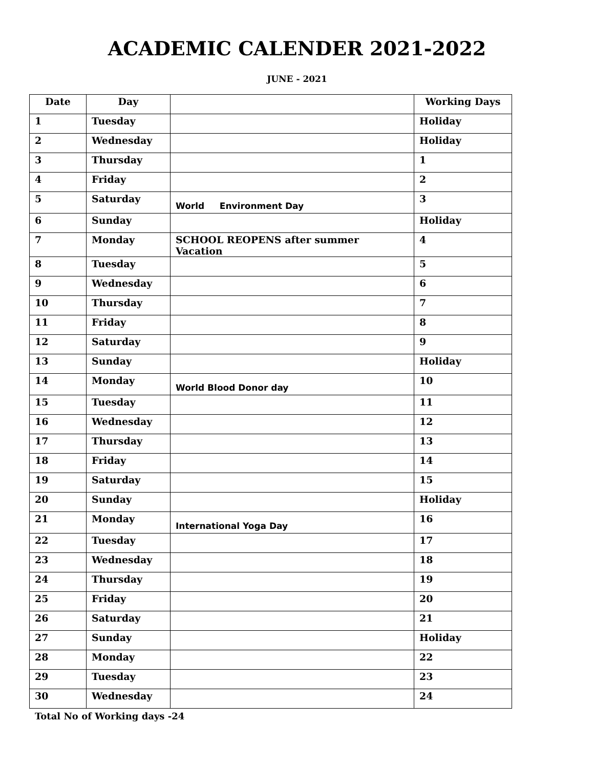ACADEMIC CALENDER 2021-2022
JUNE - 2021
| Date | Day | | Working Days |
| --- | --- | --- | --- |
| 1 | Tuesday | | Holiday |
| 2 | Wednesday | | Holiday |
| 3 | Thursday | | 1 |
| 4 | Friday | | 2 |
| 5 | Saturday | World Environment Day | 3 |
| 6 | Sunday | | Holiday |
| 7 | Monday | SCHOOL REOPENS after summer Vacation | 4 |
| 8 | Tuesday | | 5 |
| 9 | Wednesday | | 6 |
| 10 | Thursday | | 7 |
| 11 | Friday | | 8 |
| 12 | Saturday | | 9 |
| 13 | Sunday | | Holiday |
| 14 | Monday | World Blood Donor day | 10 |
| 15 | Tuesday | | 11 |
| 16 | Wednesday | | 12 |
| 17 | Thursday | | 13 |
| 18 | Friday | | 14 |
| 19 | Saturday | | 15 |
| 20 | Sunday | | Holiday |
| 21 | Monday | International Yoga Day | 16 |
| 22 | Tuesday | | 17 |
| 23 | Wednesday | | 18 |
| 24 | Thursday | | 19 |
| 25 | Friday | | 20 |
| 26 | Saturday | | 21 |
| 27 | Sunday | | Holiday |
| 28 | Monday | | 22 |
| 29 | Tuesday | | 23 |
| 30 | Wednesday | | 24 |
Total No of Working days -24